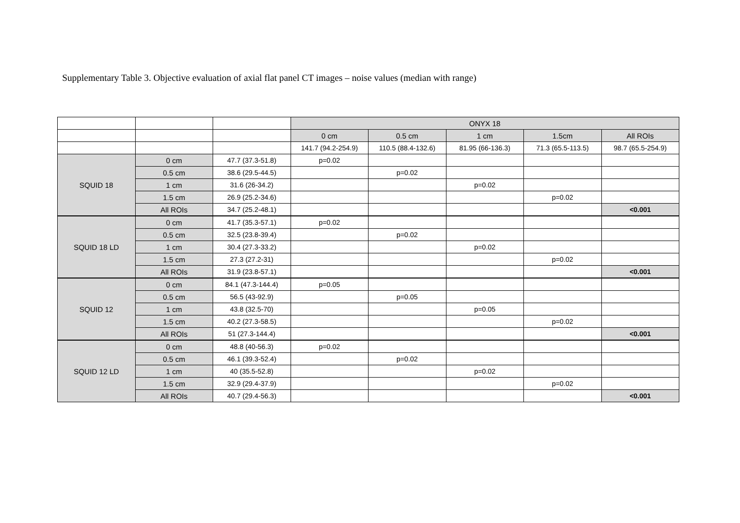Supplementary Table 3. Objective evaluation of axial flat panel CT images – noise values (median with range)
| | | | ONYX 18 | | | | |
| | | | 0 cm | 0.5 cm | 1 cm | 1.5cm | All ROIs |
| | | | 141.7 (94.2-254.9) | 110.5 (88.4-132.6) | 81.95 (66-136.3) | 71.3 (65.5-113.5) | 98.7 (65.5-254.9) |
| SQUID 18 | 0 cm | 47.7 (37.3-51.8) | p=0.02 | | | | |
| | 0.5 cm | 38.6 (29.5-44.5) | | p=0.02 | | | |
| | 1 cm | 31.6 (26-34.2) | | | p=0.02 | | |
| | 1.5 cm | 26.9 (25.2-34.6) | | | | p=0.02 | |
| | All ROIs | 34.7 (25.2-48.1) | | | | | <0.001 |
| SQUID 18 LD | 0 cm | 41.7 (35.3-57.1) | p=0.02 | | | | |
| | 0.5 cm | 32.5 (23.8-39.4) | | p=0.02 | | | |
| | 1 cm | 30.4 (27.3-33.2) | | | p=0.02 | | |
| | 1.5 cm | 27.3 (27.2-31) | | | | p=0.02 | |
| | All ROIs | 31.9 (23.8-57.1) | | | | | <0.001 |
| SQUID 12 | 0 cm | 84.1 (47.3-144.4) | p=0.05 | | | | |
| | 0.5 cm | 56.5 (43-92.9) | | p=0.05 | | | |
| | 1 cm | 43.8 (32.5-70) | | | p=0.05 | | |
| | 1.5 cm | 40.2 (27.3-58.5) | | | | p=0.02 | |
| | All ROIs | 51 (27.3-144.4) | | | | | <0.001 |
| SQUID 12 LD | 0 cm | 48.8 (40-56.3) | p=0.02 | | | | |
| | 0.5 cm | 46.1 (39.3-52.4) | | p=0.02 | | | |
| | 1 cm | 40 (35.5-52.8) | | | p=0.02 | | |
| | 1.5 cm | 32.9 (29.4-37.9) | | | | p=0.02 | |
| | All ROIs | 40.7 (29.4-56.3) | | | | | <0.001 |